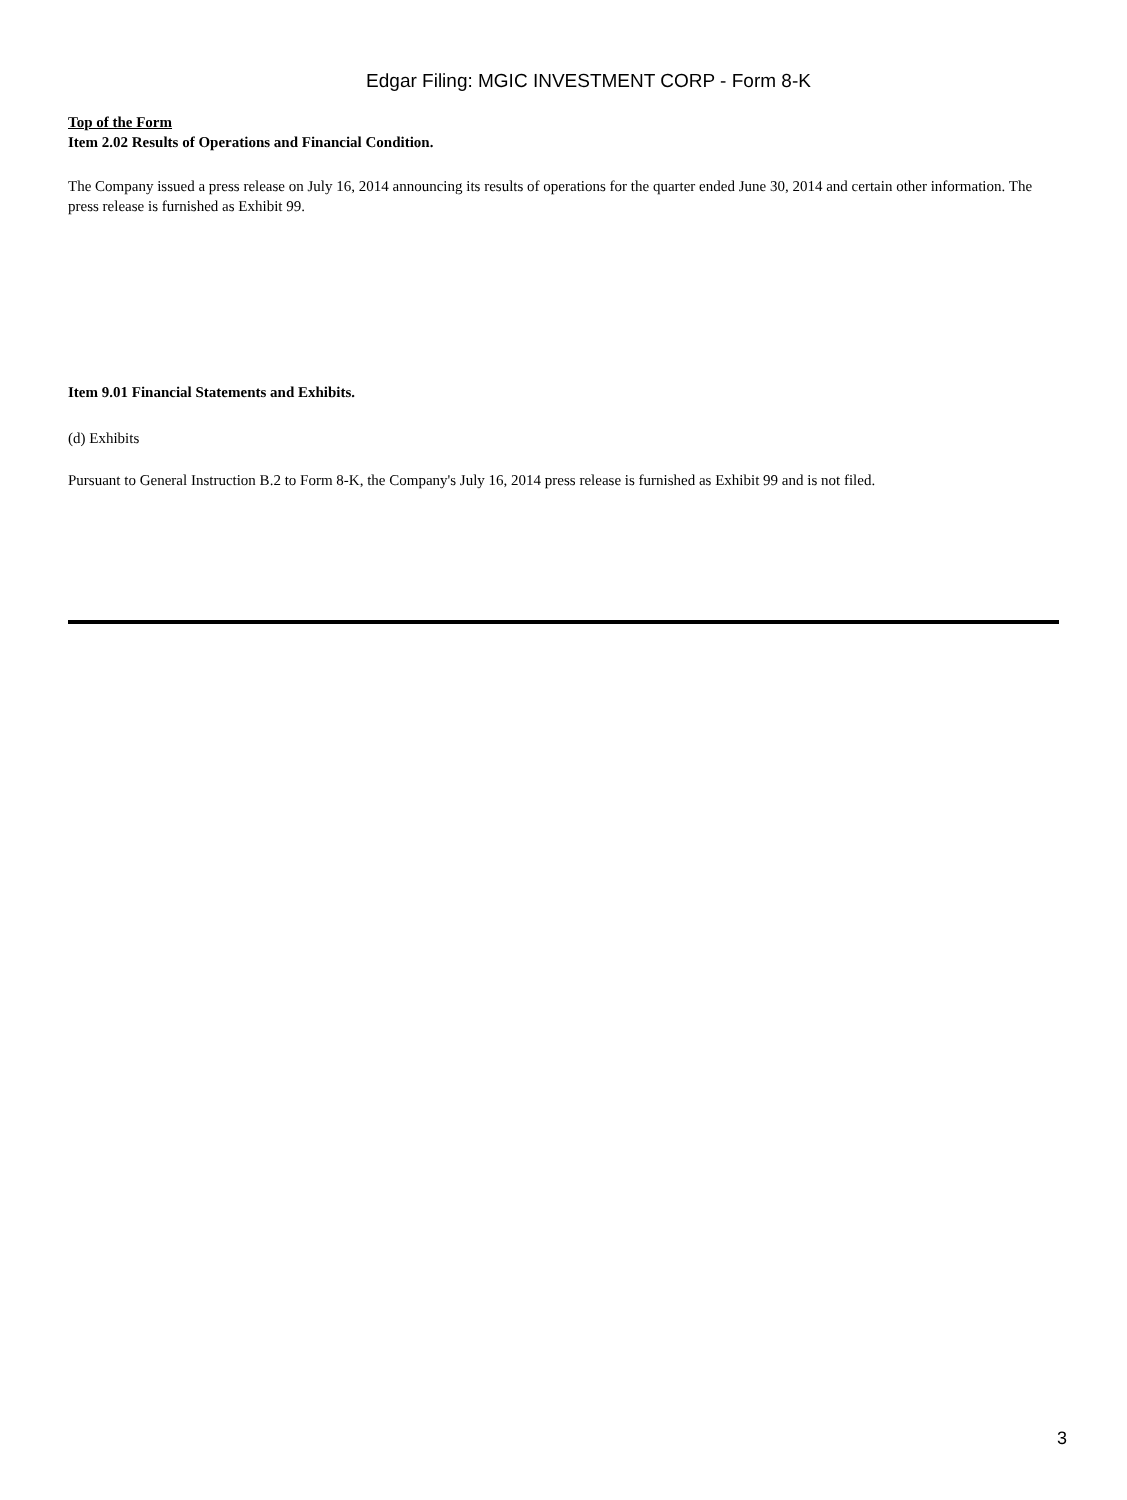Edgar Filing: MGIC INVESTMENT CORP - Form 8-K
Top of the Form
Item 2.02 Results of Operations and Financial Condition.
The Company issued a press release on July 16, 2014 announcing its results of operations for the quarter ended June 30, 2014 and certain other information. The press release is furnished as Exhibit 99.
Item 9.01 Financial Statements and Exhibits.
(d) Exhibits
Pursuant to General Instruction B.2 to Form 8-K, the Company's July 16, 2014 press release is furnished as Exhibit 99 and is not filed.
3